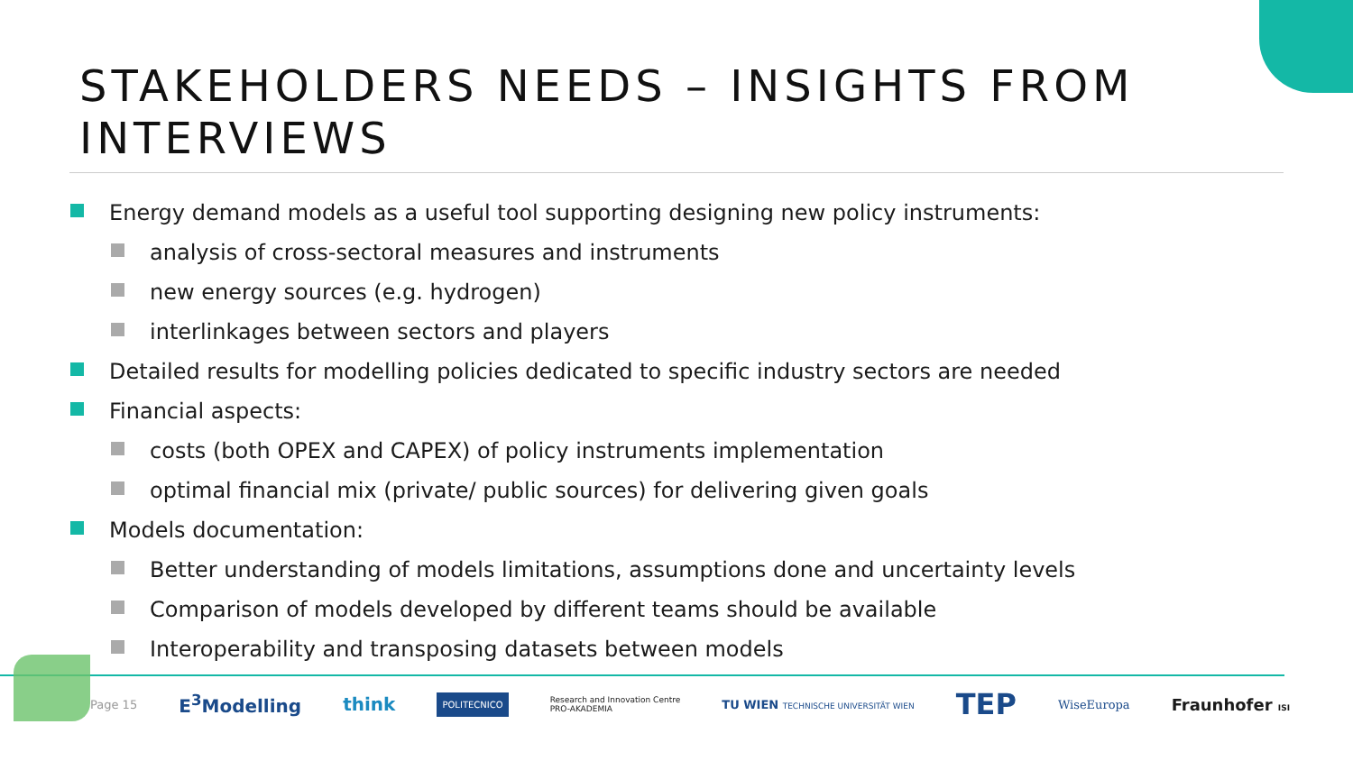STAKEHOLDERS NEEDS – INSIGHTS FROM
INTERVIEWS
Energy demand models as a useful tool supporting designing new policy instruments:
analysis of cross-sectoral measures and instruments
new energy sources (e.g. hydrogen)
interlinkages between sectors and players
Detailed results for modelling policies dedicated to specific industry sectors are needed
Financial aspects:
costs (both OPEX and CAPEX) of policy instruments implementation
optimal financial mix (private/ public sources) for delivering given goals
Models documentation:
Better understanding of models limitations, assumptions done and uncertainty levels
Comparison of models developed by different teams should be available
Interoperability and transposing datasets between models
Page 15 E<sup>3</sup>Modelling think POLITECNICO Research and Innovation Centre
PRO-AKADEMIA TU WIEN TECHNISCHE UNIVERSITÄT WIEN TEP WiseEuropa Fraunhofer ISI